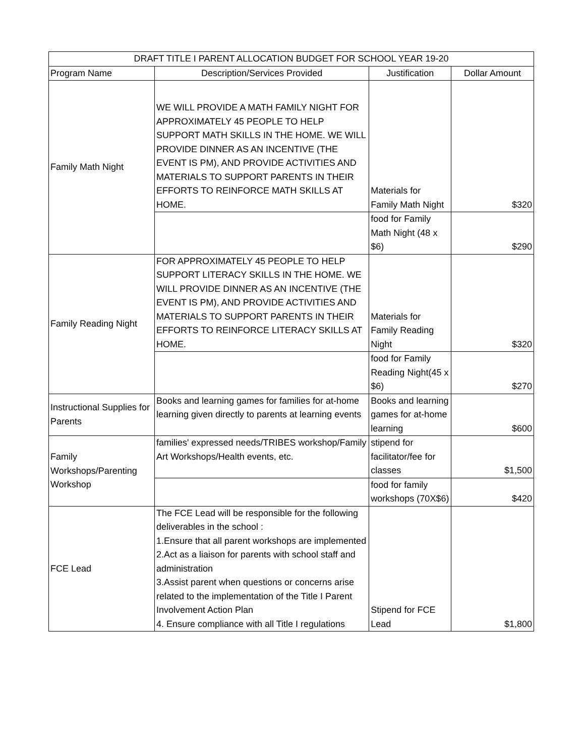| DRAFT TITLE I PARENT ALLOCATION BUDGET FOR SCHOOL YEAR 19-20 | | | |
| --- | --- | --- | --- |
| Program Name | Description/Services Provided | Justification | Dollar Amount |
| Family Math Night | WE WILL PROVIDE A MATH FAMILY NIGHT FOR APPROXIMATELY 45 PEOPLE TO HELP SUPPORT MATH SKILLS IN THE HOME. WE WILL PROVIDE DINNER AS AN INCENTIVE (THE EVENT IS PM), AND PROVIDE ACTIVITIES AND MATERIALS TO SUPPORT PARENTS IN THEIR EFFORTS TO REINFORCE MATH SKILLS AT HOME. | Materials for Family Math Night | $320 |
| | | food for Family Math Night (48 x $6) | $290 |
| Family Reading Night | FOR APPROXIMATELY 45 PEOPLE TO HELP SUPPORT LITERACY SKILLS IN THE HOME. WE WILL PROVIDE DINNER AS AN INCENTIVE (THE EVENT IS PM), AND PROVIDE ACTIVITIES AND MATERIALS TO SUPPORT PARENTS IN THEIR EFFORTS TO REINFORCE LITERACY SKILLS AT HOME. | Materials for Family Reading Night | $320 |
| | | food for Family Reading Night(45 x $6) | $270 |
| Instructional Supplies for Parents | Books and learning games for families for at-home learning given directly to parents at learning events | Books and learning games for at-home learning | $600 |
| Family Workshops/Parenting Workshop | families' expressed needs/TRIBES workshop/Family Art Workshops/Health events, etc. | stipend for facilitator/fee for classes | $1,500 |
| | | food for family workshops (70X$6) | $420 |
| FCE Lead | The FCE Lead will be responsible for the following deliverables in the school : 1.Ensure that all parent workshops are implemented 2.Act as a liaison for parents with school staff and administration 3.Assist parent when questions or concerns arise related to the implementation of the Title I Parent Involvement Action Plan 4. Ensure compliance with all Title I regulations | Stipend for FCE Lead | $1,800 |